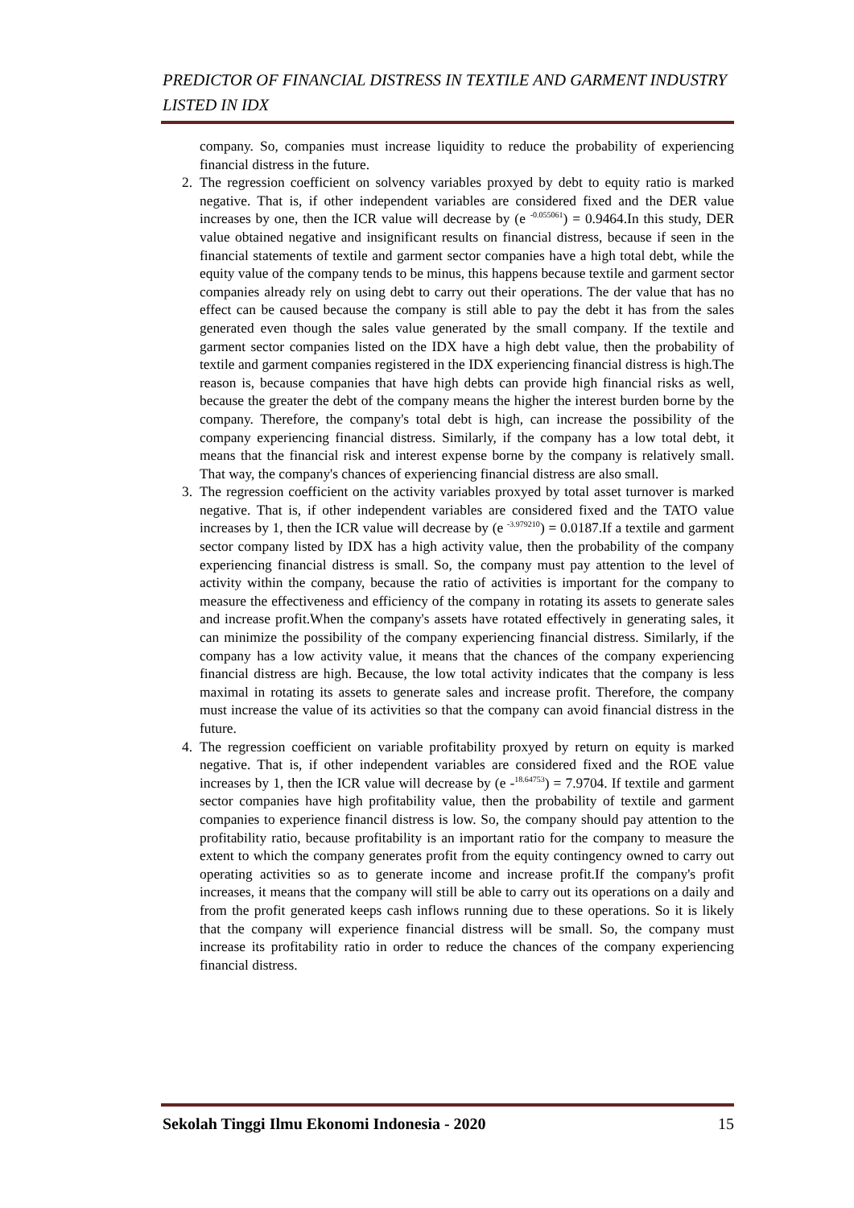PREDICTOR OF FINANCIAL DISTRESS IN TEXTILE AND GARMENT INDUSTRY LISTED IN IDX
company. So, companies must increase liquidity to reduce the probability of experiencing financial distress in the future.
2. The regression coefficient on solvency variables proxyed by debt to equity ratio is marked negative. That is, if other independent variables are considered fixed and the DER value increases by one, then the ICR value will decrease by (e <sup>-0.055061</sup>) = 0.9464.In this study, DER value obtained negative and insignificant results on financial distress, because if seen in the financial statements of textile and garment sector companies have a high total debt, while the equity value of the company tends to be minus, this happens because textile and garment sector companies already rely on using debt to carry out their operations. The der value that has no effect can be caused because the company is still able to pay the debt it has from the sales generated even though the sales value generated by the small company. If the textile and garment sector companies listed on the IDX have a high debt value, then the probability of textile and garment companies registered in the IDX experiencing financial distress is high.The reason is, because companies that have high debts can provide high financial risks as well, because the greater the debt of the company means the higher the interest burden borne by the company. Therefore, the company's total debt is high, can increase the possibility of the company experiencing financial distress. Similarly, if the company has a low total debt, it means that the financial risk and interest expense borne by the company is relatively small. That way, the company's chances of experiencing financial distress are also small.
3. The regression coefficient on the activity variables proxyed by total asset turnover is marked negative. That is, if other independent variables are considered fixed and the TATO value increases by 1, then the ICR value will decrease by (e <sup>-3.979210</sup>) = 0.0187.If a textile and garment sector company listed by IDX has a high activity value, then the probability of the company experiencing financial distress is small. So, the company must pay attention to the level of activity within the company, because the ratio of activities is important for the company to measure the effectiveness and efficiency of the company in rotating its assets to generate sales and increase profit.When the company's assets have rotated effectively in generating sales, it can minimize the possibility of the company experiencing financial distress. Similarly, if the company has a low activity value, it means that the chances of the company experiencing financial distress are high. Because, the low total activity indicates that the company is less maximal in rotating its assets to generate sales and increase profit. Therefore, the company must increase the value of its activities so that the company can avoid financial distress in the future.
4. The regression coefficient on variable profitability proxyed by return on equity is marked negative. That is, if other independent variables are considered fixed and the ROE value increases by 1, then the ICR value will decrease by (e -<sup>18.64753</sup>) = 7.9704. If textile and garment sector companies have high profitability value, then the probability of textile and garment companies to experience financil distress is low. So, the company should pay attention to the profitability ratio, because profitability is an important ratio for the company to measure the extent to which the company generates profit from the equity contingency owned to carry out operating activities so as to generate income and increase profit.If the company's profit increases, it means that the company will still be able to carry out its operations on a daily and from the profit generated keeps cash inflows running due to these operations. So it is likely that the company will experience financial distress will be small. So, the company must increase its profitability ratio in order to reduce the chances of the company experiencing financial distress.
Sekolah Tinggi Ilmu Ekonomi Indonesia - 2020 15